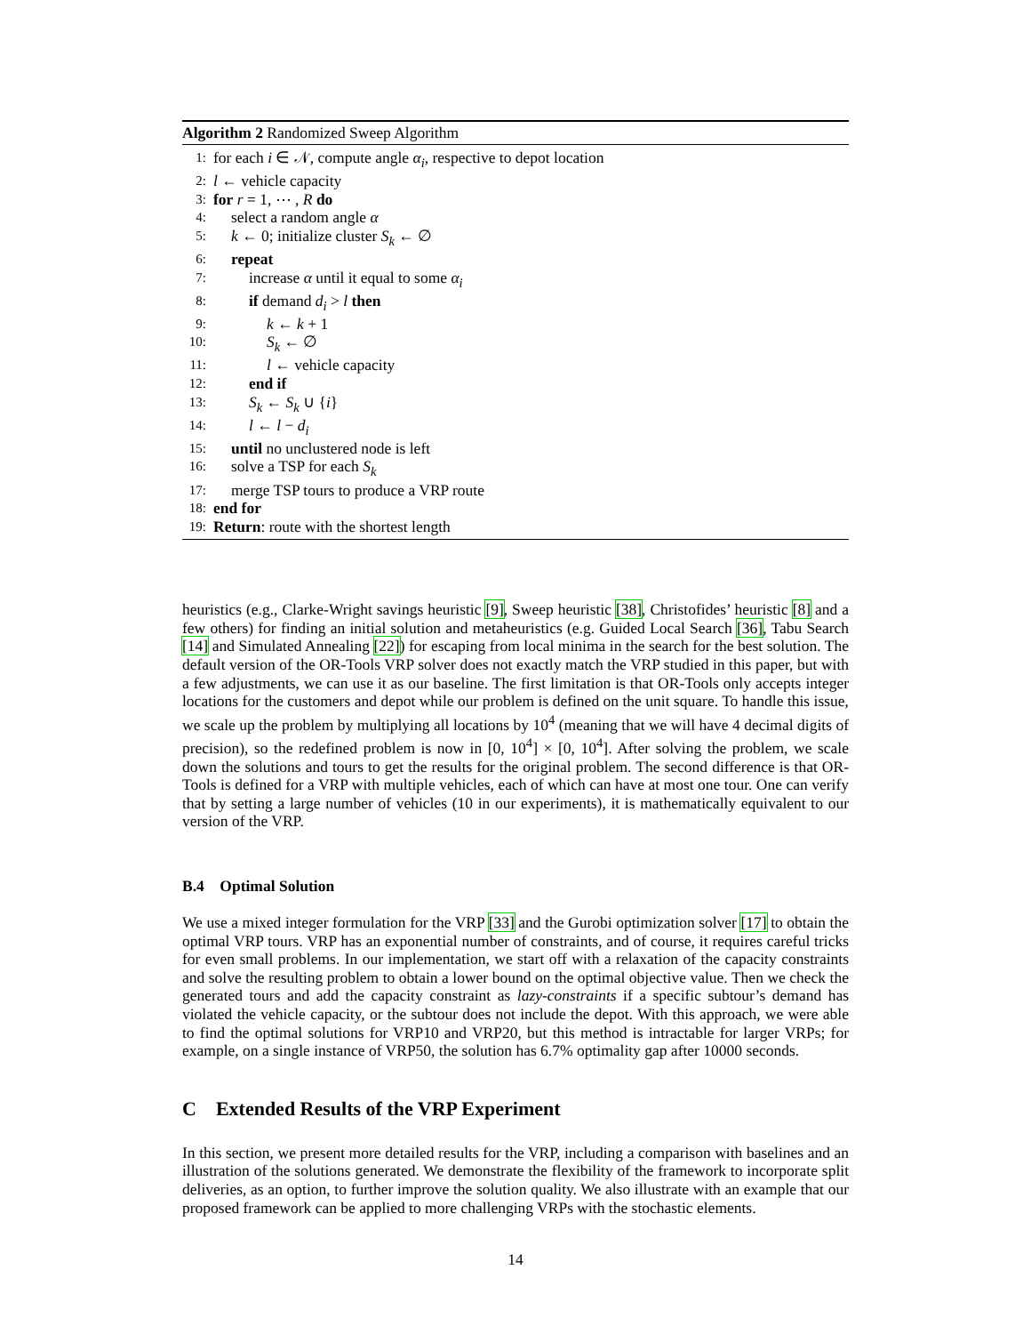Algorithm 2 Randomized Sweep Algorithm
1: for each i ∈ 𝒩, compute angle α<sub>i</sub>, respective to depot location
2: l ← vehicle capacity
3: for r = 1, ⋯ , R do
4: select a random angle α
5: k ← 0; initialize cluster S<sub>k</sub> ← ∅
6: repeat
7: increase α until it equal to some α<sub>i</sub>
8: if demand d<sub>i</sub> > l then
9: k ← k + 1
10: S<sub>k</sub> ← ∅
11: l ← vehicle capacity
12: end if
13: S<sub>k</sub> ← S<sub>k</sub> ∪ {i}
14: l ← l − d<sub>i</sub>
15: until no unclustered node is left
16: solve a TSP for each S<sub>k</sub>
17: merge TSP tours to produce a VRP route
18: end for
19: Return: route with the shortest length
heuristics (e.g., Clarke-Wright savings heuristic [9], Sweep heuristic [38], Christofides’ heuristic [8] and a few others) for finding an initial solution and metaheuristics (e.g. Guided Local Search [36], Tabu Search [14] and Simulated Annealing [22]) for escaping from local minima in the search for the best solution. The default version of the OR-Tools VRP solver does not exactly match the VRP studied in this paper, but with a few adjustments, we can use it as our baseline. The first limitation is that OR-Tools only accepts integer locations for the customers and depot while our problem is defined on the unit square. To handle this issue, we scale up the problem by multiplying all locations by 10<sup>4</sup> (meaning that we will have 4 decimal digits of precision), so the redefined problem is now in [0, 10<sup>4</sup>] × [0, 10<sup>4</sup>]. After solving the problem, we scale down the solutions and tours to get the results for the original problem. The second difference is that OR-Tools is defined for a VRP with multiple vehicles, each of which can have at most one tour. One can verify that by setting a large number of vehicles (10 in our experiments), it is mathematically equivalent to our version of the VRP.
B.4 Optimal Solution
We use a mixed integer formulation for the VRP [33] and the Gurobi optimization solver [17] to obtain the optimal VRP tours. VRP has an exponential number of constraints, and of course, it requires careful tricks for even small problems. In our implementation, we start off with a relaxation of the capacity constraints and solve the resulting problem to obtain a lower bound on the optimal objective value. Then we check the generated tours and add the capacity constraint as lazy-constraints if a specific subtour’s demand has violated the vehicle capacity, or the subtour does not include the depot. With this approach, we were able to find the optimal solutions for VRP10 and VRP20, but this method is intractable for larger VRPs; for example, on a single instance of VRP50, the solution has 6.7% optimality gap after 10000 seconds.
C Extended Results of the VRP Experiment
In this section, we present more detailed results for the VRP, including a comparison with baselines and an illustration of the solutions generated. We demonstrate the flexibility of the framework to incorporate split deliveries, as an option, to further improve the solution quality. We also illustrate with an example that our proposed framework can be applied to more challenging VRPs with the stochastic elements.
14